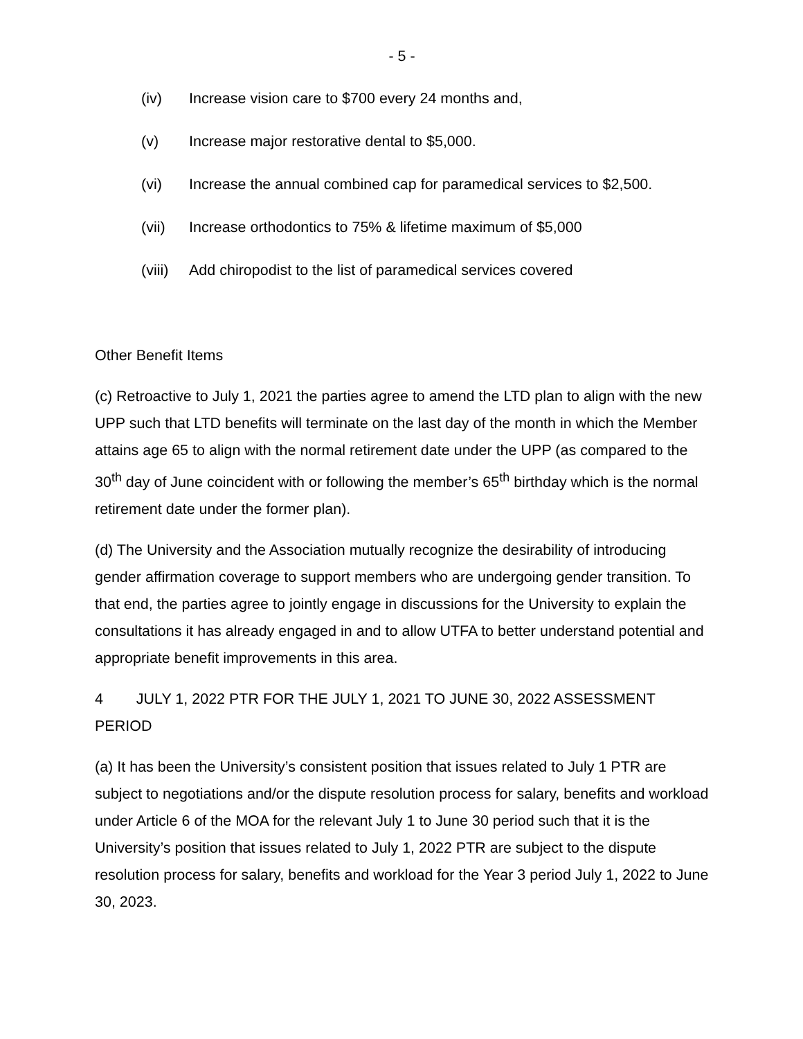- 5 -
(iv) Increase vision care to $700 every 24 months and,
(v) Increase major restorative dental to $5,000.
(vi) Increase the annual combined cap for paramedical services to $2,500.
(vii) Increase orthodontics to 75% & lifetime maximum of $5,000
(viii) Add chiropodist to the list of paramedical services covered
Other Benefit Items
(c) Retroactive to July 1, 2021 the parties agree to amend the LTD plan to align with the new UPP such that LTD benefits will terminate on the last day of the month in which the Member attains age 65 to align with the normal retirement date under the UPP (as compared to the 30<sup>th</sup> day of June coincident with or following the member’s 65<sup>th</sup> birthday which is the normal retirement date under the former plan).
(d) The University and the Association mutually recognize the desirability of introducing gender affirmation coverage to support members who are undergoing gender transition. To that end, the parties agree to jointly engage in discussions for the University to explain the consultations it has already engaged in and to allow UTFA to better understand potential and appropriate benefit improvements in this area.
4 JULY 1, 2022 PTR FOR THE JULY 1, 2021 TO JUNE 30, 2022 ASSESSMENT PERIOD
(a) It has been the University’s consistent position that issues related to July 1 PTR are subject to negotiations and/or the dispute resolution process for salary, benefits and workload under Article 6 of the MOA for the relevant July 1 to June 30 period such that it is the University’s position that issues related to July 1, 2022 PTR are subject to the dispute resolution process for salary, benefits and workload for the Year 3 period July 1, 2022 to June 30, 2023.